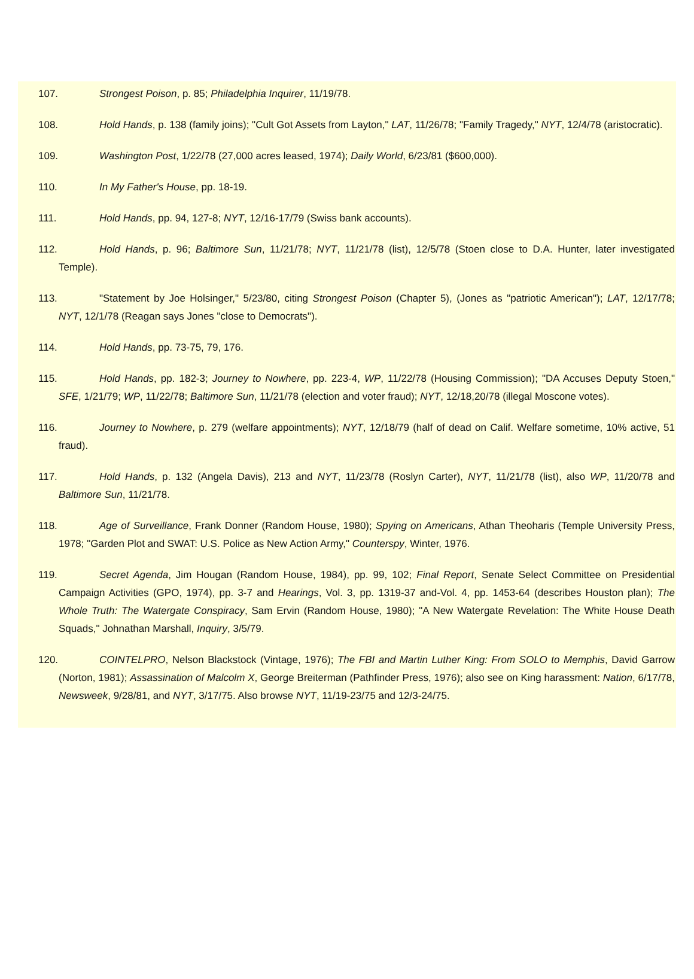107. Strongest Poison, p. 85; Philadelphia Inquirer, 11/19/78.
108. Hold Hands, p. 138 (family joins); "Cult Got Assets from Layton," LAT, 11/26/78; "Family Tragedy," NYT, 12/4/78 (aristocratic).
109. Washington Post, 1/22/78 (27,000 acres leased, 1974); Daily World, 6/23/81 ($600,000).
110. In My Father's House, pp. 18-19.
111. Hold Hands, pp. 94, 127-8; NYT, 12/16-17/79 (Swiss bank accounts).
112. Hold Hands, p. 96; Baltimore Sun, 11/21/78; NYT, 11/21/78 (list), 12/5/78 (Stoen close to D.A. Hunter, later investigated Temple).
113. "Statement by Joe Holsinger," 5/23/80, citing Strongest Poison (Chapter 5), (Jones as "patriotic American"); LAT, 12/17/78; NYT, 12/1/78 (Reagan says Jones "close to Democrats").
114. Hold Hands, pp. 73-75, 79, 176.
115. Hold Hands, pp. 182-3; Journey to Nowhere, pp. 223-4, WP, 11/22/78 (Housing Commission); "DA Accuses Deputy Stoen," SFE, 1/21/79; WP, 11/22/78; Baltimore Sun, 11/21/78 (election and voter fraud); NYT, 12/18,20/78 (illegal Moscone votes).
116. Journey to Nowhere, p. 279 (welfare appointments); NYT, 12/18/79 (half of dead on Calif. Welfare sometime, 10% active, 51 fraud).
117. Hold Hands, p. 132 (Angela Davis), 213 and NYT, 11/23/78 (Roslyn Carter), NYT, 11/21/78 (list), also WP, 11/20/78 and Baltimore Sun, 11/21/78.
118. Age of Surveillance, Frank Donner (Random House, 1980); Spying on Americans, Athan Theoharis (Temple University Press, 1978; "Garden Plot and SWAT: U.S. Police as New Action Army," Counterspy, Winter, 1976.
119. Secret Agenda, Jim Hougan (Random House, 1984), pp. 99, 102; Final Report, Senate Select Committee on Presidential Campaign Activities (GPO, 1974), pp. 3-7 and Hearings, Vol. 3, pp. 1319-37 and-Vol. 4, pp. 1453-64 (describes Houston plan); The Whole Truth: The Watergate Conspiracy, Sam Ervin (Random House, 1980); "A New Watergate Revelation: The White House Death Squads," Johnathan Marshall, Inquiry, 3/5/79.
120. COINTELPRO, Nelson Blackstock (Vintage, 1976); The FBI and Martin Luther King: From SOLO to Memphis, David Garrow (Norton, 1981); Assassination of Malcolm X, George Breiterman (Pathfinder Press, 1976); also see on King harassment: Nation, 6/17/78, Newsweek, 9/28/81, and NYT, 3/17/75. Also browse NYT, 11/19-23/75 and 12/3-24/75.